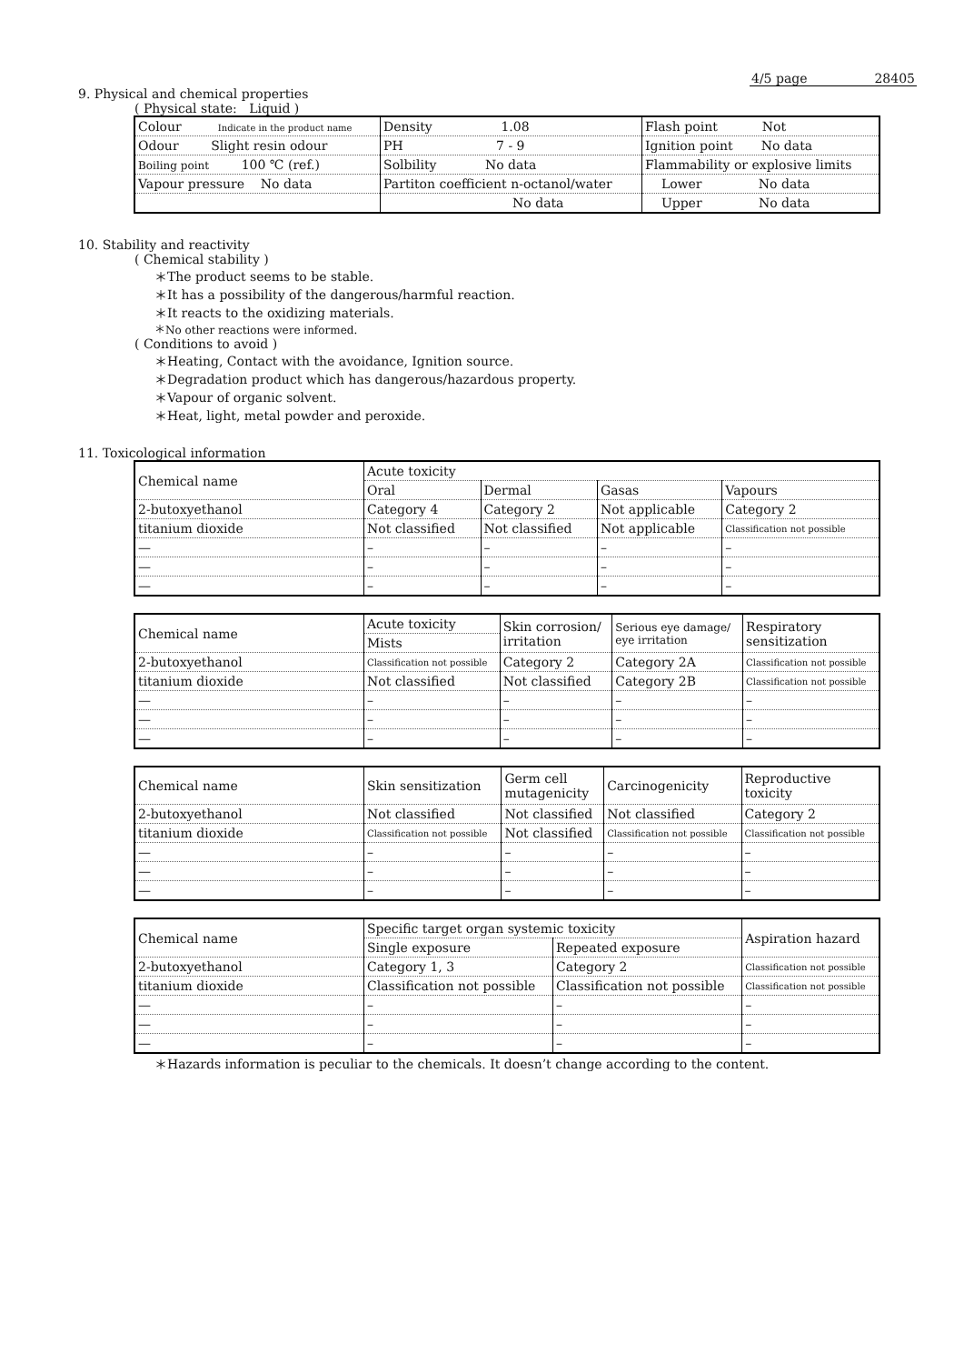4/5 page 28405
9. Physical and chemical properties
( Physical state: Liquid )
| Colour Indicate in the product name | Density 1.08 | Flash point Not |
| Odour Slight resin odour | PH 7 - 9 | Ignition point No data |
| Boiling point 100 ℃ (ref.) | Solbility No data | Flammability or explosive limits |
| Vapour pressure No data | Partiton coefficient n-octanol/water | Lower No data |
| | No data | Upper No data |
10. Stability and reactivity
( Chemical stability )
＊The product seems to be stable.
＊It has a possibility of the dangerous/harmful reaction.
＊It reacts to the oxidizing materials.
＊No other reactions were informed.
( Conditions to avoid )
＊Heating, Contact with the avoidance, Ignition source.
＊Degradation product which has dangerous/hazardous property.
＊Vapour of organic solvent.
＊Heat, light, metal powder and peroxide.
11. Toxicological information
| Chemical name | Acute toxicity | | | |
| | Oral | Dermal | Gasas | Vapours |
| 2-butoxyethanol | Category 4 | Category 2 | Not applicable | Category 2 |
| titanium dioxide | Not classified | Not classified | Not applicable | Classification not possible |
| — | – | – | – | – |
| — | – | – | – | – |
| — | – | – | – | – |
| Chemical name | Acute toxicity | Skin corrosion/ irritation | Serious eye damage/ eye irritation | Respiratory sensitization |
| | Mists | | | |
| 2-butoxyethanol | Classification not possible | Category 2 | Category 2A | Classification not possible |
| titanium dioxide | Not classified | Not classified | Category 2B | Classification not possible |
| — | – | – | – | – |
| — | – | – | – | – |
| — | – | – | – | – |
| Chemical name | Skin sensitization | Germ cell mutagenicity | Carcinogenicity | Reproductive toxicity |
| 2-butoxyethanol | Not classified | Not classified | Not classified | Category 2 |
| titanium dioxide | Classification not possible | Not classified | Classification not possible | Classification not possible |
| — | – | – | – | – |
| — | – | – | – | – |
| — | – | – | – | – |
| Chemical name | Specific target organ systemic toxicity | | Aspiration hazard |
| | Single exposure | Repeated exposure | |
| 2-butoxyethanol | Category 1, 3 | Category 2 | Classification not possible |
| titanium dioxide | Classification not possible | Classification not possible | Classification not possible |
| — | – | – | – |
| — | – | – | – |
| — | – | – | – |
＊Hazards information is peculiar to the chemicals. It doesn’t change according to the content.